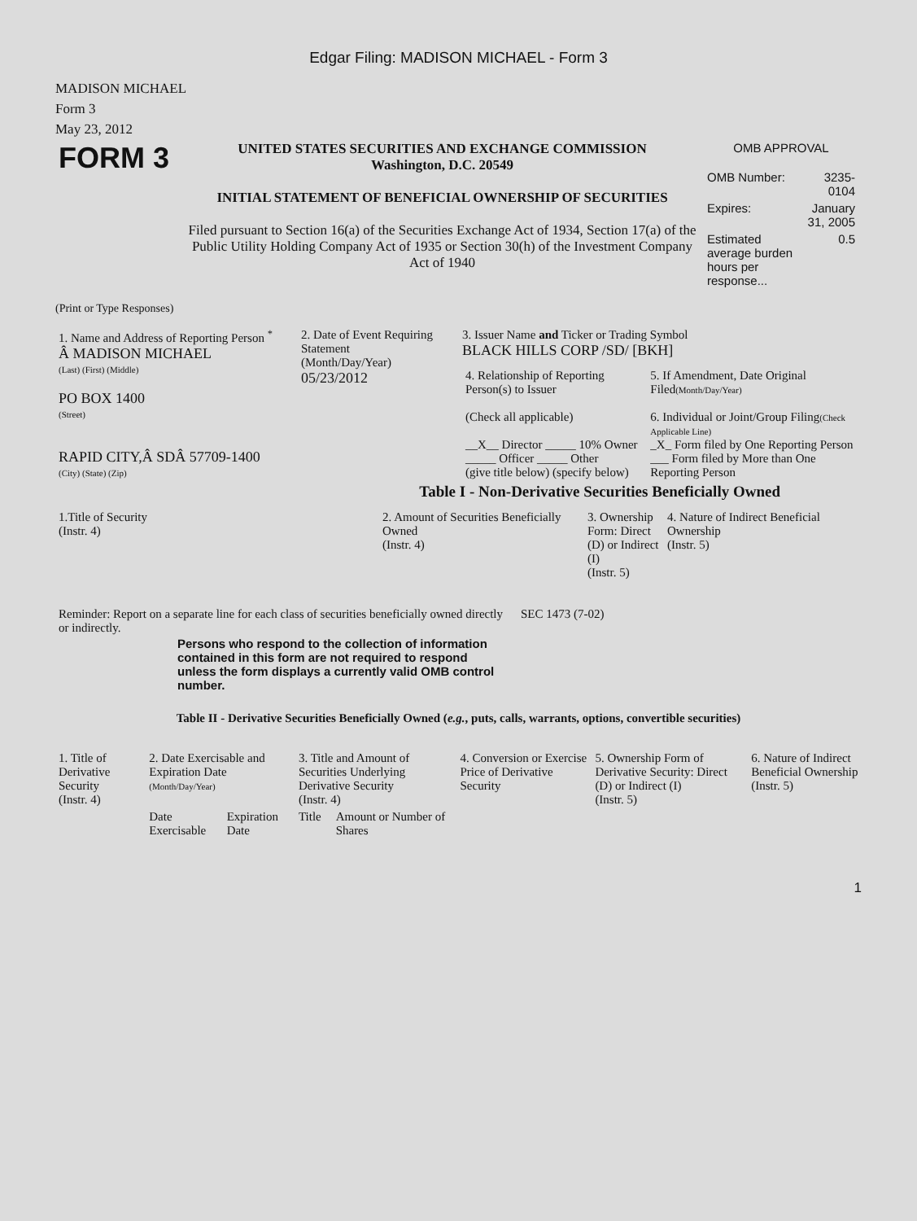Edgar Filing: MADISON MICHAEL - Form 3
MADISON MICHAEL
Form 3
May 23, 2012
| FORM 3 | UNITED STATES SECURITIES AND EXCHANGE COMMISSION Washington, D.C. 20549 INITIAL STATEMENT OF BENEFICIAL OWNERSHIP OF SECURITIES Filed pursuant to Section 16(a) of the Securities Exchange Act of 1934, Section 17(a) of the Public Utility Holding Company Act of 1935 or Section 30(h) of the Investment Company Act of 1940 | OMB APPROVAL / OMB Number: / 3235-0104 / / Expires: / January 31, 2005 / / Estimated average burden hours per response... / 0.5 / |
(Print or Type Responses)
| 1. Name and Address of Reporting Person <sup>*</sup> Â MADISON MICHAEL (Last) (First) (Middle) PO BOX 1400 (Street) RAPID CITY,Â SDÂ 57709-1400 (City) (State) (Zip) | 2. Date of Event Requiring Statement (Month/Day/Year) 05/23/2012 | 3. Issuer Name and Ticker or Trading Symbol BLACK HILLS CORP /SD/ [BKH] / 4. Relationship of Reporting Person(s) to Issuer (Check all applicable) __X__ Director _____ 10% Owner _____ Officer _____ Other (give title below) (specify below) / 5. If Amendment, Date Original Filed (Month/Day/Year) 6. Individual or Joint/Group Filing (Check Applicable Line) _X_ Form filed by One Reporting Person ___ Form filed by More than One Reporting Person / |
Table I - Non-Derivative Securities Beneficially Owned
| 1.Title of Security (Instr. 4) | 2. Amount of Securities Beneficially Owned (Instr. 4) | 3. Ownership Form: Direct (D) or Indirect (I) (Instr. 5) | 4. Nature of Indirect Beneficial Ownership (Instr. 5) |
| --- | --- | --- | --- |
| Reminder: Report on a separate line for each class of securities beneficially owned directly or indirectly. | SEC 1473 (7-02) |
Persons who respond to the collection of information contained in this form are not required to respond unless the form displays a currently valid OMB control number.
Table II - Derivative Securities Beneficially Owned (e.g., puts, calls, warrants, options, convertible securities)
| 1. Title of Derivative Security (Instr. 4) | 2. Date Exercisable and Expiration Date (Month/Day/Year) | | 3. Title and Amount of Securities Underlying Derivative Security (Instr. 4) | | 4. Conversion or Exercise Price of Derivative Security | 5. Ownership Form of Derivative Security: Direct (D) or Indirect (I) (Instr. 5) | 6. Nature of Indirect Beneficial Ownership (Instr. 5) |
| --- | --- | --- | --- | --- | --- | --- | --- |
| | Date Exercisable | Expiration Date | Title | Amount or Number of Shares | | | |
1